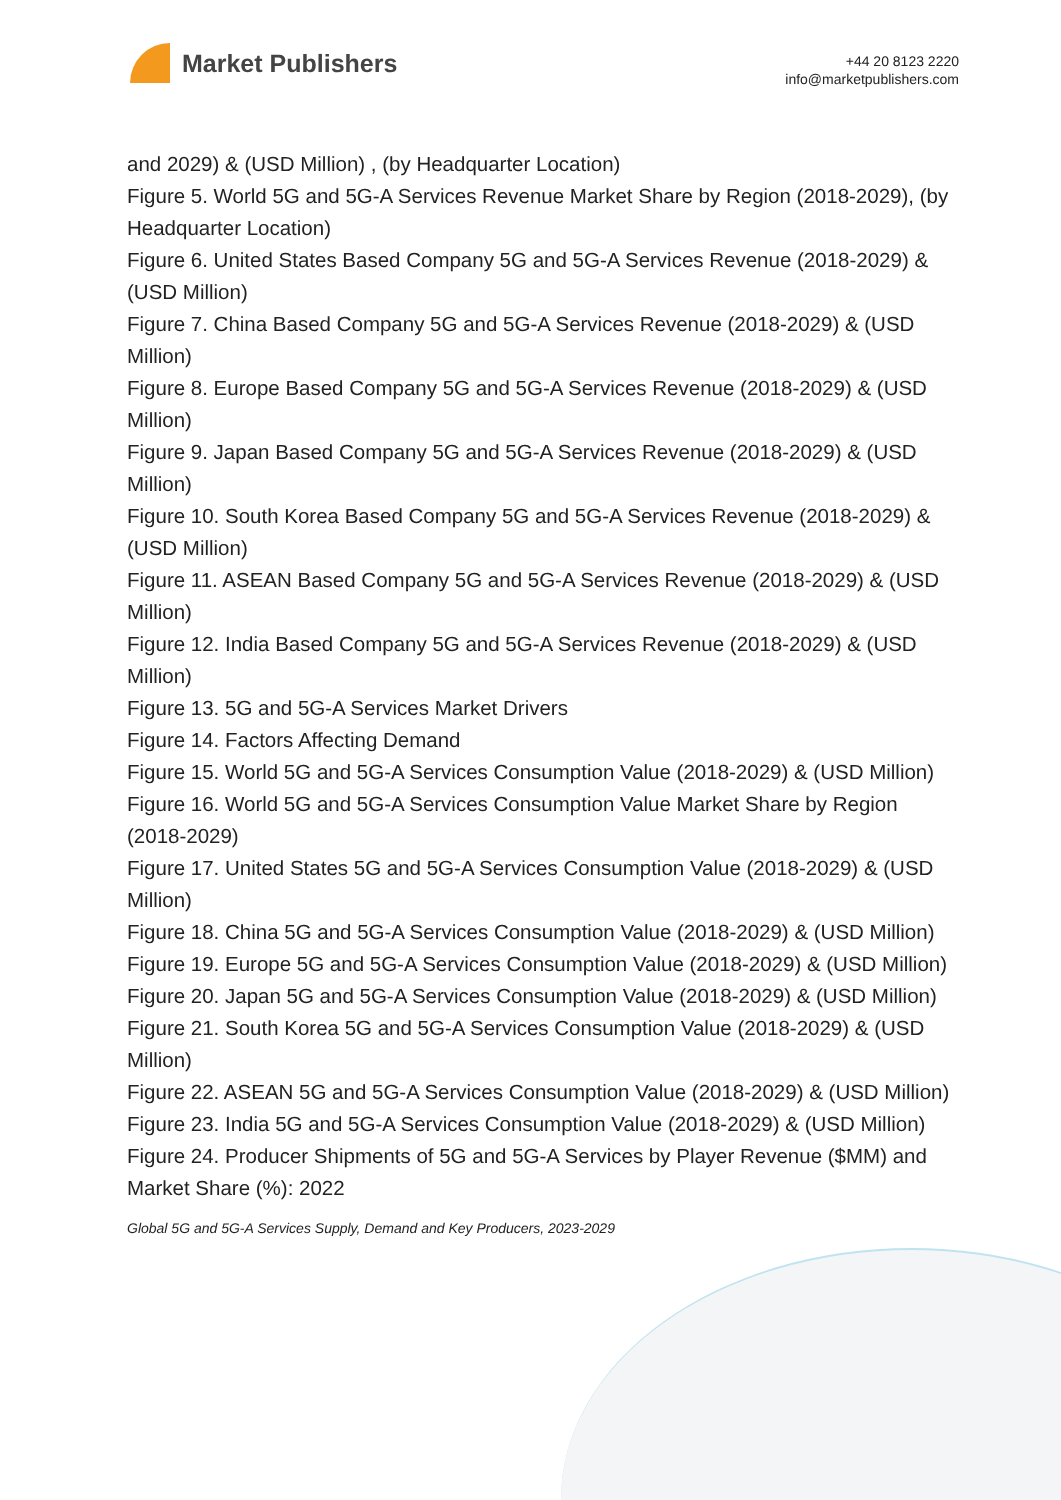Market Publishers
+44 20 8123 2220
info@marketpublishers.com
and 2029) & (USD Million) , (by Headquarter Location)
Figure 5. World 5G and 5G-A Services Revenue Market Share by Region (2018-2029), (by Headquarter Location)
Figure 6. United States Based Company 5G and 5G-A Services Revenue (2018-2029) & (USD Million)
Figure 7. China Based Company 5G and 5G-A Services Revenue (2018-2029) & (USD Million)
Figure 8. Europe Based Company 5G and 5G-A Services Revenue (2018-2029) & (USD Million)
Figure 9. Japan Based Company 5G and 5G-A Services Revenue (2018-2029) & (USD Million)
Figure 10. South Korea Based Company 5G and 5G-A Services Revenue (2018-2029) & (USD Million)
Figure 11. ASEAN Based Company 5G and 5G-A Services Revenue (2018-2029) & (USD Million)
Figure 12. India Based Company 5G and 5G-A Services Revenue (2018-2029) & (USD Million)
Figure 13. 5G and 5G-A Services Market Drivers
Figure 14. Factors Affecting Demand
Figure 15. World 5G and 5G-A Services Consumption Value (2018-2029) & (USD Million)
Figure 16. World 5G and 5G-A Services Consumption Value Market Share by Region (2018-2029)
Figure 17. United States 5G and 5G-A Services Consumption Value (2018-2029) & (USD Million)
Figure 18. China 5G and 5G-A Services Consumption Value (2018-2029) & (USD Million)
Figure 19. Europe 5G and 5G-A Services Consumption Value (2018-2029) & (USD Million)
Figure 20. Japan 5G and 5G-A Services Consumption Value (2018-2029) & (USD Million)
Figure 21. South Korea 5G and 5G-A Services Consumption Value (2018-2029) & (USD Million)
Figure 22. ASEAN 5G and 5G-A Services Consumption Value (2018-2029) & (USD Million)
Figure 23. India 5G and 5G-A Services Consumption Value (2018-2029) & (USD Million)
Figure 24. Producer Shipments of 5G and 5G-A Services by Player Revenue ($MM) and Market Share (%): 2022
Global 5G and 5G-A Services Supply, Demand and Key Producers, 2023-2029